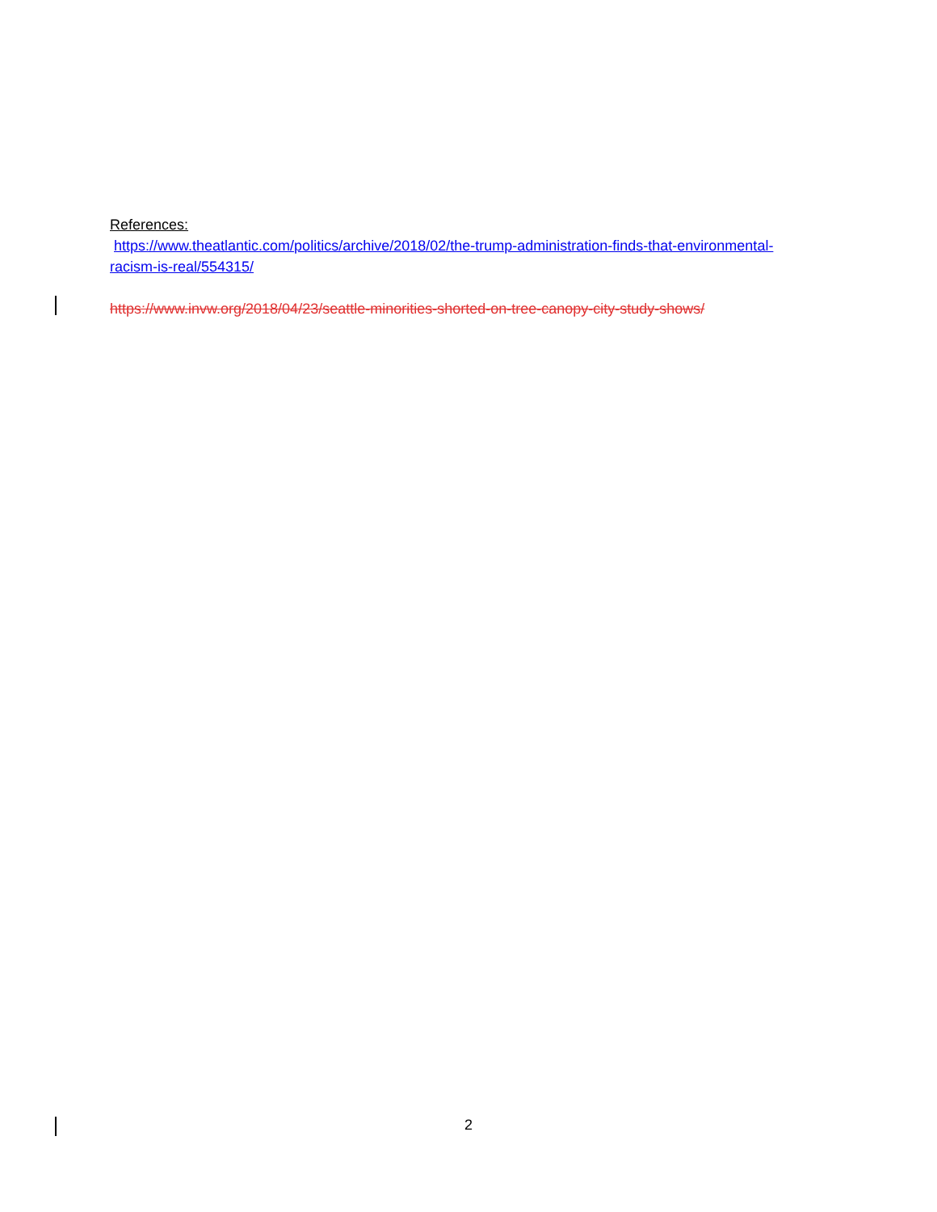References:
https://www.theatlantic.com/politics/archive/2018/02/the-trump-administration-finds-that-environmental-racism-is-real/554315/
https://www.invw.org/2018/04/23/seattle-minorities-shorted-on-tree-canopy-city-study-shows/
2